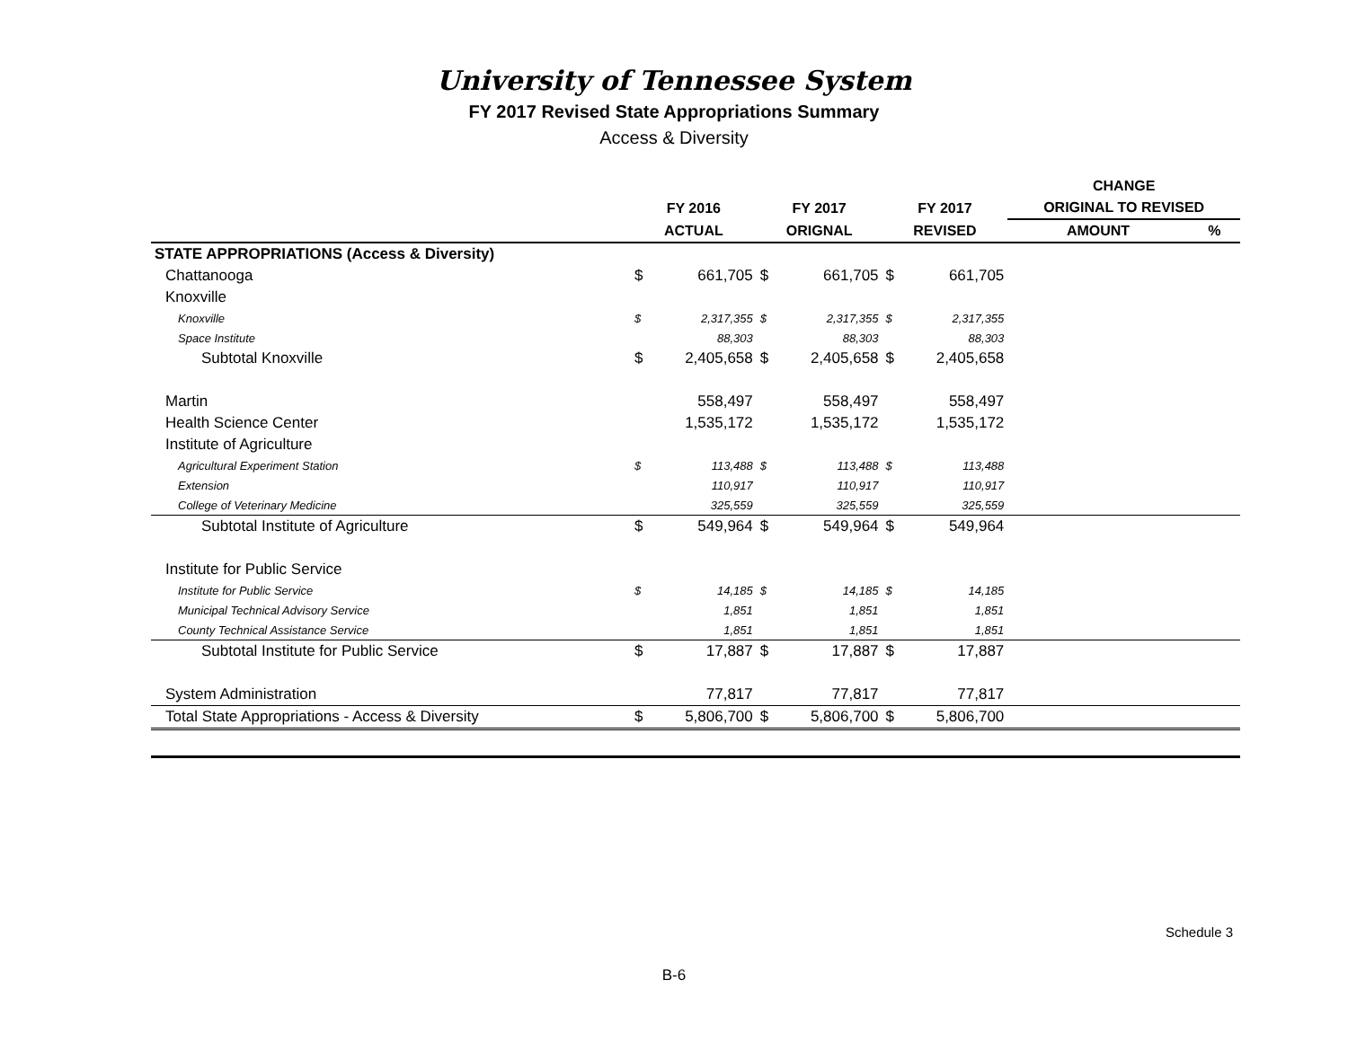University of Tennessee System
FY 2017 Revised State Appropriations Summary
Access & Diversity
| | | | | | | | CHANGE | |
| --- | --- | --- | --- | --- | --- | --- | --- | --- |
| | FY 2016 | | FY 2017 | | FY 2017 | | ORIGINAL TO REVISED | |
| | ACTUAL | | ORIGNAL | | REVISED | | AMOUNT | % |
| STATE APPROPRIATIONS (Access & Diversity) | | | | | | | | |
| Chattanooga | $ | 661,705 | $ | 661,705 | $ | 661,705 | | |
| Knoxville | | | | | | | | |
| Knoxville | $ | 2,317,355 | $ | 2,317,355 | $ | 2,317,355 | | |
| Space Institute | | 88,303 | | 88,303 | | 88,303 | | |
| Subtotal Knoxville | $ | 2,405,658 | $ | 2,405,658 | $ | 2,405,658 | | |
| Martin | | 558,497 | | 558,497 | | 558,497 | | |
| Health Science Center | | 1,535,172 | | 1,535,172 | | 1,535,172 | | |
| Institute of Agriculture | | | | | | | | |
| Agricultural Experiment Station | $ | 113,488 | $ | 113,488 | $ | 113,488 | | |
| Extension | | 110,917 | | 110,917 | | 110,917 | | |
| College of Veterinary Medicine | | 325,559 | | 325,559 | | 325,559 | | |
| Subtotal Institute of Agriculture | $ | 549,964 | $ | 549,964 | $ | 549,964 | | |
| Institute for Public Service | | | | | | | | |
| Institute for Public Service | $ | 14,185 | $ | 14,185 | $ | 14,185 | | |
| Municipal Technical Advisory Service | | 1,851 | | 1,851 | | 1,851 | | |
| County Technical Assistance Service | | 1,851 | | 1,851 | | 1,851 | | |
| Subtotal Institute for Public Service | $ | 17,887 | $ | 17,887 | $ | 17,887 | | |
| System Administration | | 77,817 | | 77,817 | | 77,817 | | |
| Total State Appropriations - Access & Diversity | $ | 5,806,700 | $ | 5,806,700 | $ | 5,806,700 | | |
Schedule 3
B-6